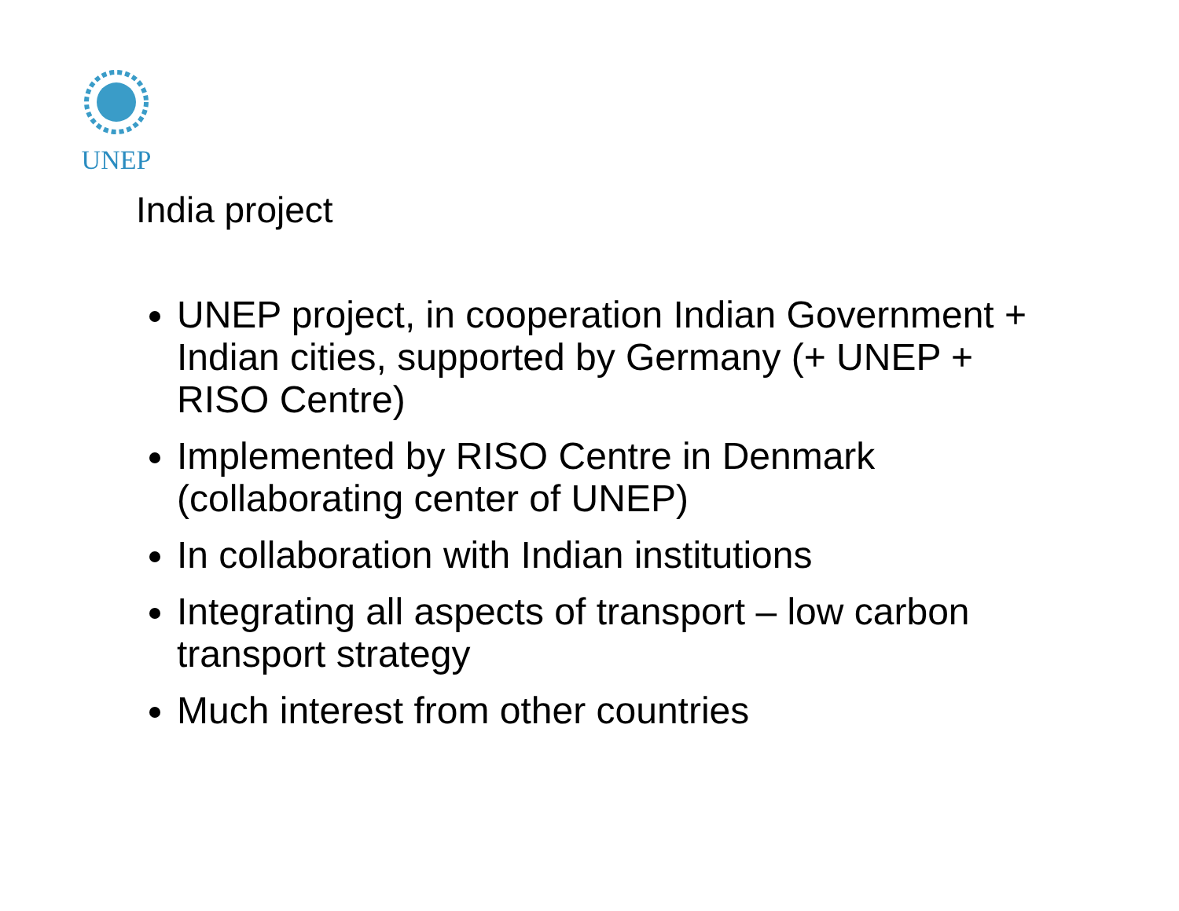UNEP
India project
UNEP project, in cooperation Indian Government + Indian cities, supported by Germany (+ UNEP + RISO Centre)
Implemented by RISO Centre in Denmark (collaborating center of UNEP)
In collaboration with Indian institutions
Integrating all aspects of transport – low carbon transport strategy
Much interest from other countries